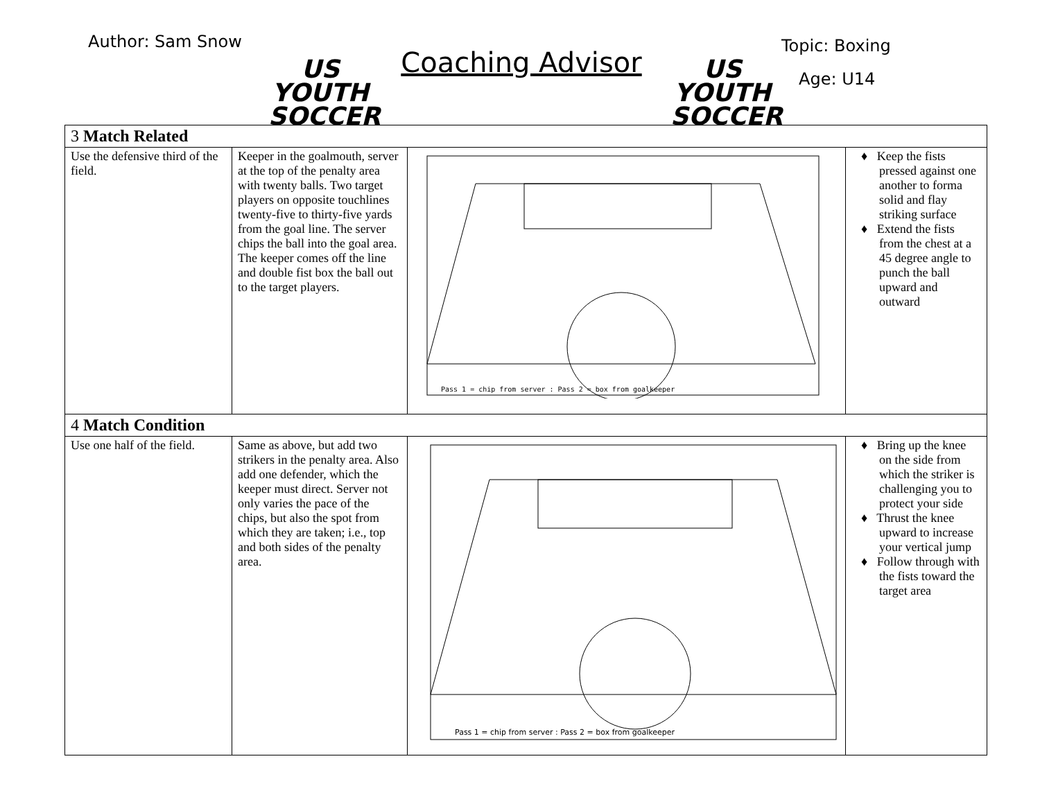Author: Sam Snow
US YOUTH SOCCER
Coaching Advisor
US YOUTH SOCCER
Topic: Boxing
Age: U14
| 3 Match Related | | | |
| Use the defensive third of the field. | Keeper in the goalmouth, server at the top of the penalty area with twenty balls. Two target players on opposite touchlines twenty-five to thirty-five yards from the goal line. The server chips the ball into the goal area. The keeper comes off the line and double fist box the ball out to the target players. | Pass 1 = chip from server : Pass 2 = box from goalkeeper | ♦ Keep the fists pressed against one another to forma solid and flay striking surface ♦ Extend the fists from the chest at a 45 degree angle to punch the ball upward and outward |
| 4 Match Condition | | | |
| Use one half of the field. | Same as above, but add two strikers in the penalty area. Also add one defender, which the keeper must direct. Server not only varies the pace of the chips, but also the spot from which they are taken; i.e., top and both sides of the penalty area. | Pass 1 = chip from server : Pass 2 = box from goalkeeper | ♦ Bring up the knee on the side from which the striker is challenging you to protect your side ♦ Thrust the knee upward to increase your vertical jump ♦ Follow through with the fists toward the target area |